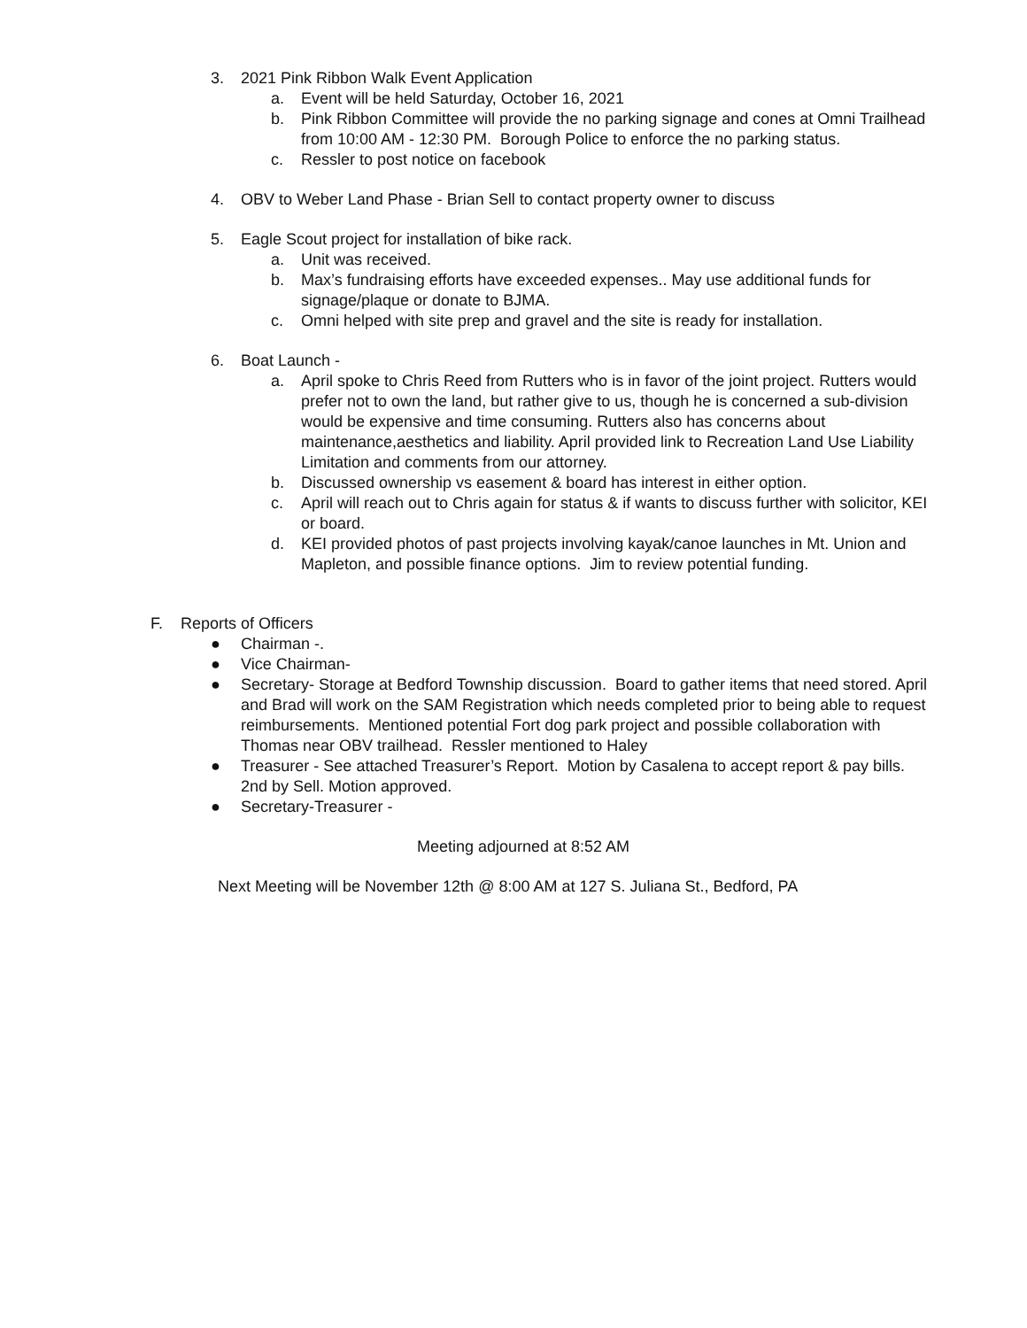3. 2021 Pink Ribbon Walk Event Application
a. Event will be held Saturday, October 16, 2021
b. Pink Ribbon Committee will provide the no parking signage and cones at Omni Trailhead from 10:00 AM - 12:30 PM. Borough Police to enforce the no parking status.
c. Ressler to post notice on facebook
4. OBV to Weber Land Phase - Brian Sell to contact property owner to discuss
5. Eagle Scout project for installation of bike rack.
a. Unit was received.
b. Max’s fundraising efforts have exceeded expenses.. May use additional funds for signage/plaque or donate to BJMA.
c. Omni helped with site prep and gravel and the site is ready for installation.
6. Boat Launch -
a. April spoke to Chris Reed from Rutters who is in favor of the joint project. Rutters would prefer not to own the land, but rather give to us, though he is concerned a sub-division would be expensive and time consuming. Rutters also has concerns about maintenance,aesthetics and liability. April provided link to Recreation Land Use Liability Limitation and comments from our attorney.
b. Discussed ownership vs easement & board has interest in either option.
c. April will reach out to Chris again for status & if wants to discuss further with solicitor, KEI or board.
d. KEI provided photos of past projects involving kayak/canoe launches in Mt. Union and Mapleton, and possible finance options. Jim to review potential funding.
F. Reports of Officers
● Chairman -.
● Vice Chairman-
● Secretary- Storage at Bedford Township discussion. Board to gather items that need stored. April and Brad will work on the SAM Registration which needs completed prior to being able to request reimbursements. Mentioned potential Fort dog park project and possible collaboration with Thomas near OBV trailhead. Ressler mentioned to Haley
● Treasurer - See attached Treasurer’s Report. Motion by Casalena to accept report & pay bills. 2nd by Sell. Motion approved.
● Secretary-Treasurer -
Meeting adjourned at 8:52 AM
Next Meeting will be November 12th @ 8:00 AM at 127 S. Juliana St., Bedford, PA